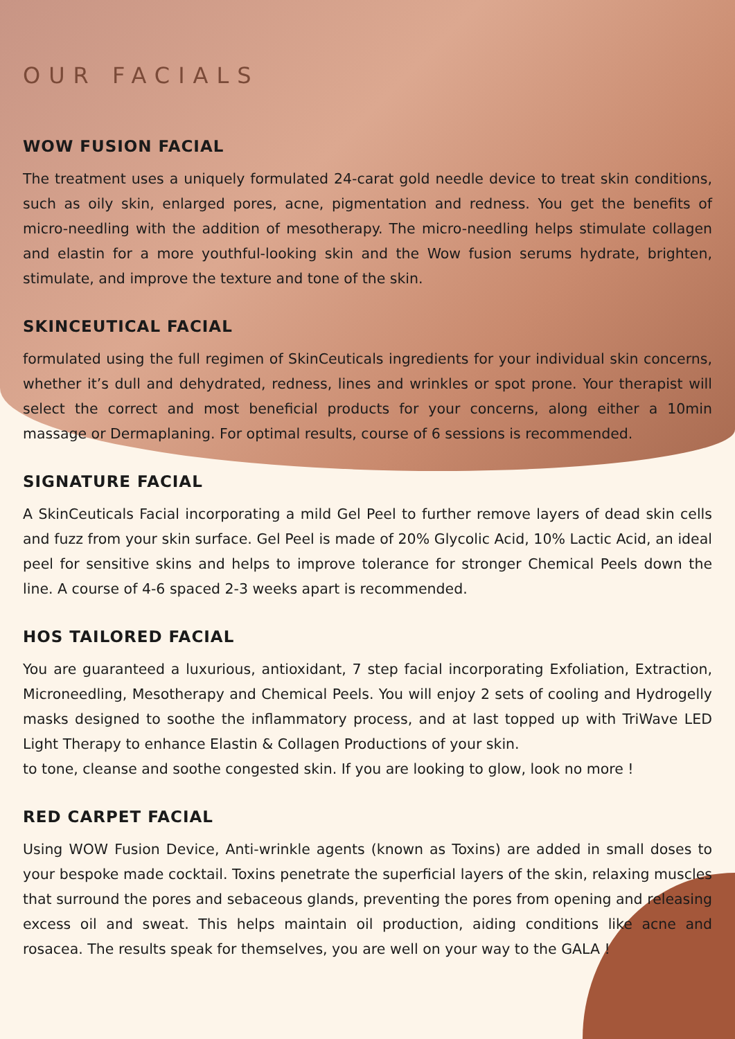OUR FACIALS
WOW FUSION FACIAL
The treatment uses a uniquely formulated 24-carat gold needle device to treat skin conditions, such as oily skin, enlarged pores, acne, pigmentation and redness. You get the benefits of micro-needling with the addition of mesotherapy. The micro-needling helps stimulate collagen and elastin for a more youthful-looking skin and the Wow fusion serums hydrate, brighten, stimulate, and improve the texture and tone of the skin.
SKINCEUTICAL FACIAL
formulated using the full regimen of SkinCeuticals ingredients for your individual skin concerns, whether it’s dull and dehydrated, redness, lines and wrinkles or spot prone. Your therapist will select the correct and most beneficial products for your concerns, along either a 10min massage or Dermaplaning. For optimal results, course of 6 sessions is recommended.
SIGNATURE FACIAL
A SkinCeuticals Facial incorporating a mild Gel Peel to further remove layers of dead skin cells and fuzz from your skin surface. Gel Peel is made of 20% Glycolic Acid, 10% Lactic Acid, an ideal peel for sensitive skins and helps to improve tolerance for stronger Chemical Peels down the line. A course of 4-6 spaced 2-3 weeks apart is recommended.
HOS TAILORED FACIAL
You are guaranteed a luxurious, antioxidant, 7 step facial incorporating Exfoliation, Extraction, Microneedling, Mesotherapy and Chemical Peels. You will enjoy 2 sets of cooling and Hydrogelly masks designed to soothe the inflammatory process, and at last topped up with TriWave LED Light Therapy to enhance Elastin & Collagen Productions of your skin.
to tone, cleanse and soothe congested skin. If you are looking to glow, look no more !
RED CARPET FACIAL
Using WOW Fusion Device, Anti-wrinkle agents (known as Toxins) are added in small doses to your bespoke made cocktail. Toxins penetrate the superficial layers of the skin, relaxing muscles that surround the pores and sebaceous glands, preventing the pores from opening and releasing excess oil and sweat. This helps maintain oil production, aiding conditions like acne and rosacea. The results speak for themselves, you are well on your way to the GALA !